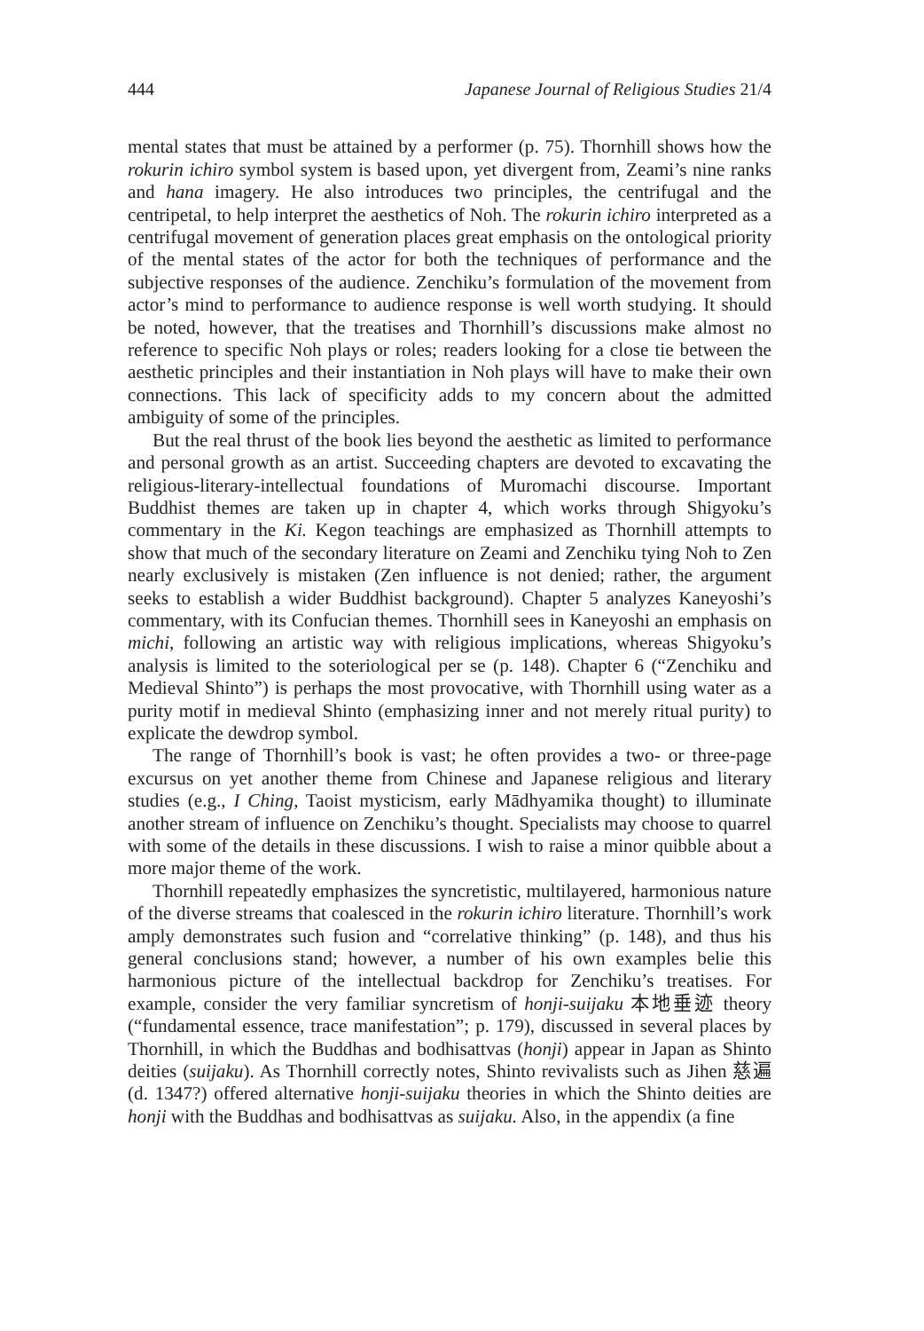444 Japanese Journal of Religious Studies 21/4
mental states that must be attained by a performer (p. 75). Thornhill shows how the rokurin ichiro symbol system is based upon, yet divergent from, Zeami’s nine ranks and hana imagery. He also introduces two principles, the centrifugal and the centripetal, to help interpret the aesthetics of Noh. The rokurin ichiro interpreted as a centrifugal movement of generation places great emphasis on the ontological priority of the mental states of the actor for both the techniques of performance and the subjective responses of the audience. Zenchiku’s formulation of the movement from actor’s mind to performance to audience response is well worth studying. It should be noted, however, that the treatises and Thornhill’s discussions make almost no reference to specific Noh plays or roles; readers looking for a close tie between the aesthetic principles and their instantiation in Noh plays will have to make their own connections. This lack of specificity adds to my concern about the admitted ambiguity of some of the principles.
But the real thrust of the book lies beyond the aesthetic as limited to performance and personal growth as an artist. Succeeding chapters are devoted to excavating the religious-literary-intellectual foundations of Muromachi discourse. Important Buddhist themes are taken up in chapter 4, which works through Shigyoku’s commentary in the Ki. Kegon teachings are emphasized as Thornhill attempts to show that much of the secondary literature on Zeami and Zenchiku tying Noh to Zen nearly exclusively is mistaken (Zen influence is not denied; rather, the argument seeks to establish a wider Buddhist background). Chapter 5 analyzes Kaneyoshi’s commentary, with its Confucian themes. Thornhill sees in Kaneyoshi an emphasis on michi, following an artistic way with religious implications, whereas Shigyoku’s analysis is limited to the soteriological per se (p. 148). Chapter 6 (“Zenchiku and Medieval Shinto”) is perhaps the most provocative, with Thornhill using water as a purity motif in medieval Shinto (emphasizing inner and not merely ritual purity) to explicate the dewdrop symbol.
The range of Thornhill’s book is vast; he often provides a two- or three-page excursus on yet another theme from Chinese and Japanese religious and literary studies (e.g., I Ching, Taoist mysticism, early Mādhyamika thought) to illuminate another stream of influence on Zenchiku’s thought. Specialists may choose to quarrel with some of the details in these discussions. I wish to raise a minor quibble about a more major theme of the work.
Thornhill repeatedly emphasizes the syncretistic, multilayered, harmonious nature of the diverse streams that coalesced in the rokurin ichiro literature. Thornhill’s work amply demonstrates such fusion and “correlative thinking” (p. 148), and thus his general conclusions stand; however, a number of his own examples belie this harmonious picture of the intellectual backdrop for Zenchiku’s treatises. For example, consider the very familiar syncretism of honji-suijaku 本地垂迹 theory (“fundamental essence, trace manifestation”; p. 179), discussed in several places by Thornhill, in which the Buddhas and bodhisattvas (honji) appear in Japan as Shinto deities (suijaku). As Thornhill correctly notes, Shinto revivalists such as Jihen 慈遍 (d. 1347?) offered alternative honji-suijaku theories in which the Shinto deities are honji with the Buddhas and bodhisattvas as suijaku. Also, in the appendix (a fine